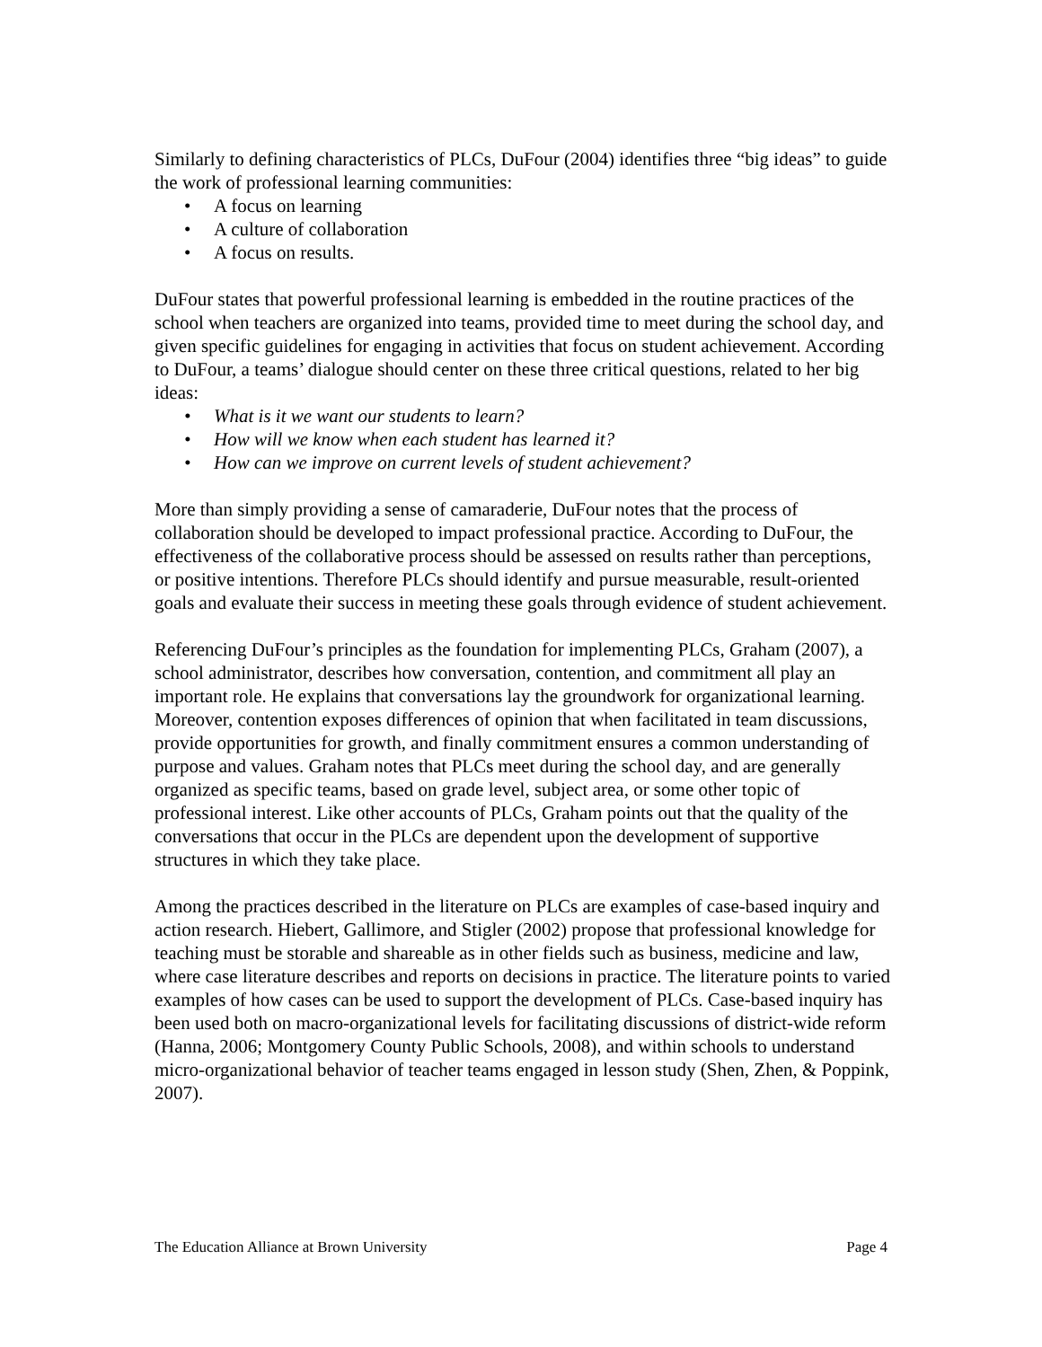Similarly to defining characteristics of PLCs, DuFour (2004) identifies three “big ideas” to guide the work of professional learning communities:
• A focus on learning
• A culture of collaboration
• A focus on results.
DuFour states that powerful professional learning is embedded in the routine practices of the school when teachers are organized into teams, provided time to meet during the school day, and given specific guidelines for engaging in activities that focus on student achievement. According to DuFour, a teams’ dialogue should center on these three critical questions, related to her big ideas:
• What is it we want our students to learn?
• How will we know when each student has learned it?
• How can we improve on current levels of student achievement?
More than simply providing a sense of camaraderie, DuFour notes that the process of collaboration should be developed to impact professional practice. According to DuFour, the effectiveness of the collaborative process should be assessed on results rather than perceptions, or positive intentions. Therefore PLCs should identify and pursue measurable, result-oriented goals and evaluate their success in meeting these goals through evidence of student achievement.
Referencing DuFour’s principles as the foundation for implementing PLCs, Graham (2007), a school administrator, describes how conversation, contention, and commitment all play an important role. He explains that conversations lay the groundwork for organizational learning. Moreover, contention exposes differences of opinion that when facilitated in team discussions, provide opportunities for growth, and finally commitment ensures a common understanding of purpose and values. Graham notes that PLCs meet during the school day, and are generally organized as specific teams, based on grade level, subject area, or some other topic of professional interest. Like other accounts of PLCs, Graham points out that the quality of the conversations that occur in the PLCs are dependent upon the development of supportive structures in which they take place.
Among the practices described in the literature on PLCs are examples of case-based inquiry and action research. Hiebert, Gallimore, and Stigler (2002) propose that professional knowledge for teaching must be storable and shareable as in other fields such as business, medicine and law, where case literature describes and reports on decisions in practice. The literature points to varied examples of how cases can be used to support the development of PLCs. Case-based inquiry has been used both on macro-organizational levels for facilitating discussions of district-wide reform (Hanna, 2006; Montgomery County Public Schools, 2008), and within schools to understand micro-organizational behavior of teacher teams engaged in lesson study (Shen, Zhen, & Poppink, 2007).
The Education Alliance at Brown University Page 4